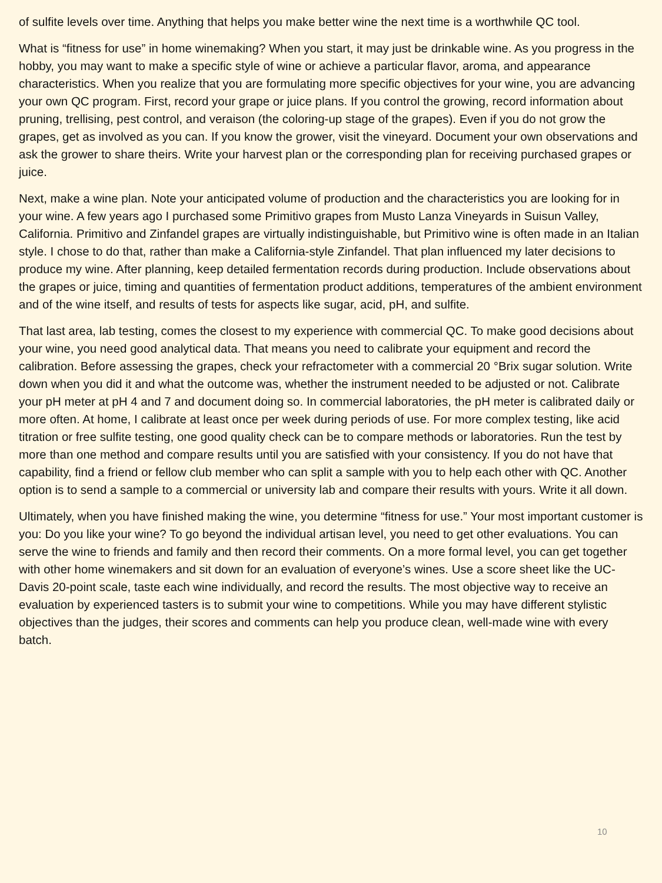of sulfite levels over time. Anything that helps you make better wine the next time is a worthwhile QC tool.
What is “fitness for use” in home winemaking? When you start, it may just be drinkable wine. As you progress in the hobby, you may want to make a specific style of wine or achieve a particular flavor, aroma, and appearance characteristics. When you realize that you are formulating more specific objectives for your wine, you are advancing your own QC program. First, record your grape or juice plans. If you control the growing, record information about pruning, trellising, pest control, and veraison (the coloring-up stage of the grapes). Even if you do not grow the grapes, get as involved as you can. If you know the grower, visit the vineyard. Document your own observations and ask the grower to share theirs. Write your harvest plan or the corresponding plan for receiving purchased grapes or juice.
Next, make a wine plan. Note your anticipated volume of production and the characteristics you are looking for in your wine. A few years ago I purchased some Primitivo grapes from Musto Lanza Vineyards in Suisun Valley, California. Primitivo and Zinfandel grapes are virtually indistinguishable, but Primitivo wine is often made in an Italian style. I chose to do that, rather than make a California-style Zinfandel. That plan influenced my later decisions to produce my wine. After planning, keep detailed fermentation records during production. Include observations about the grapes or juice, timing and quantities of fermentation product additions, temperatures of the ambient environment and of the wine itself, and results of tests for aspects like sugar, acid, pH, and sulfite.
That last area, lab testing, comes the closest to my experience with commercial QC. To make good decisions about your wine, you need good analytical data. That means you need to calibrate your equipment and record the calibration. Before assessing the grapes, check your refractometer with a commercial 20 °Brix sugar solution. Write down when you did it and what the outcome was, whether the instrument needed to be adjusted or not. Calibrate your pH meter at pH 4 and 7 and document doing so. In commercial laboratories, the pH meter is calibrated daily or more often. At home, I calibrate at least once per week during periods of use. For more complex testing, like acid titration or free sulfite testing, one good quality check can be to compare methods or laboratories. Run the test by more than one method and compare results until you are satisfied with your consistency. If you do not have that capability, find a friend or fellow club member who can split a sample with you to help each other with QC. Another option is to send a sample to a commercial or university lab and compare their results with yours. Write it all down.
Ultimately, when you have finished making the wine, you determine “fitness for use.” Your most important customer is you: Do you like your wine? To go beyond the individual artisan level, you need to get other evaluations. You can serve the wine to friends and family and then record their comments. On a more formal level, you can get together with other home winemakers and sit down for an evaluation of everyone’s wines. Use a score sheet like the UC-Davis 20-point scale, taste each wine individually, and record the results. The most objective way to receive an evaluation by experienced tasters is to submit your wine to competitions. While you may have different stylistic objectives than the judges, their scores and comments can help you produce clean, well-made wine with every batch.
10